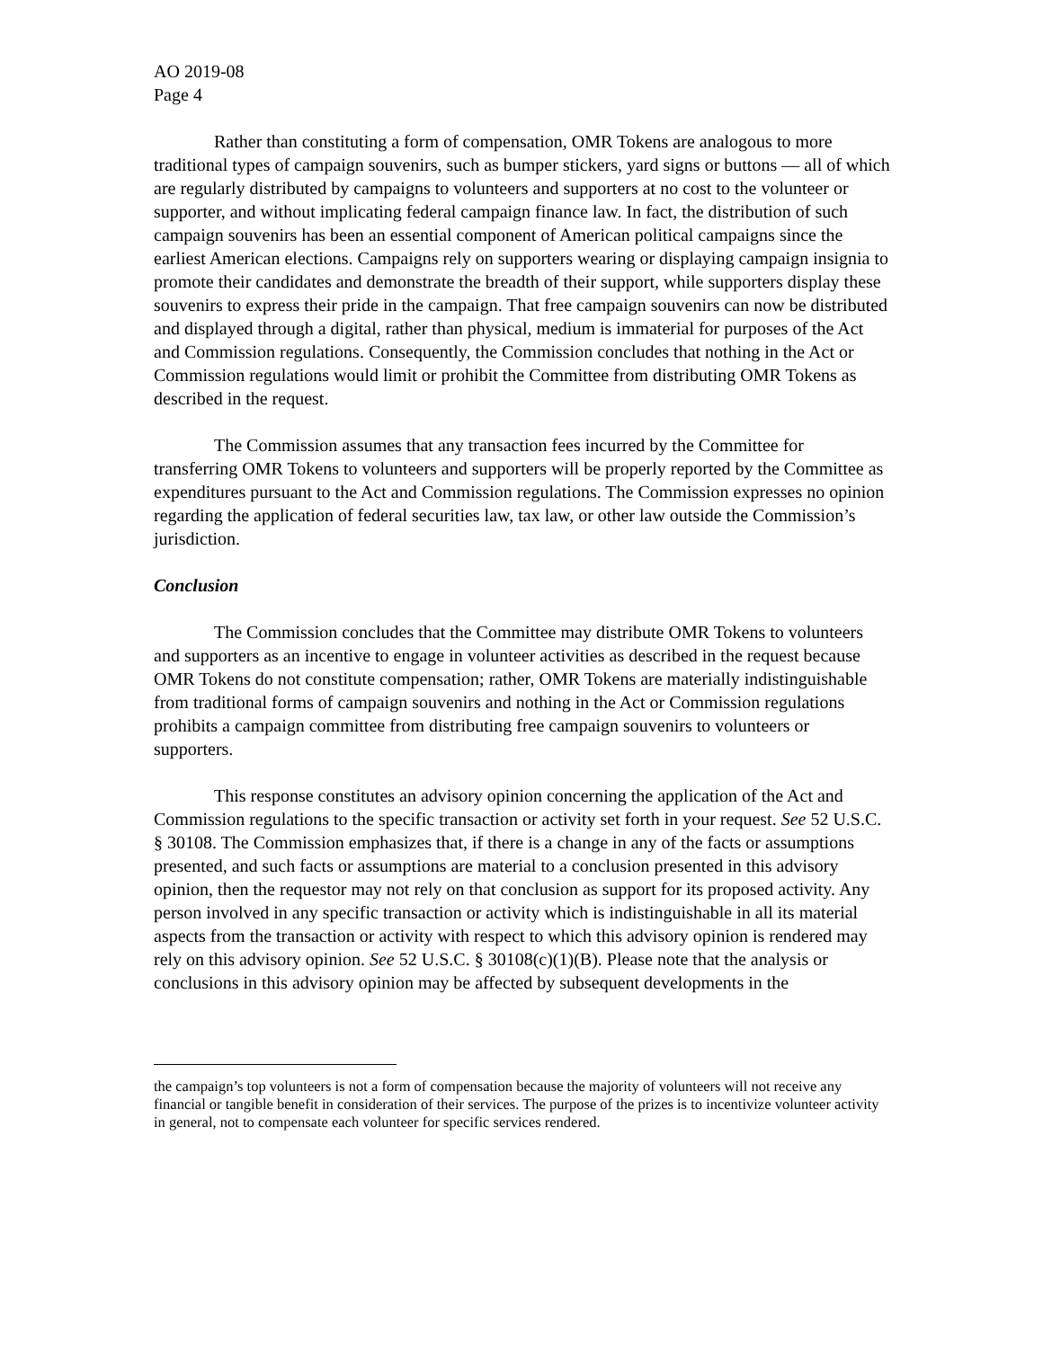AO 2019-08
Page 4
Rather than constituting a form of compensation, OMR Tokens are analogous to more traditional types of campaign souvenirs, such as bumper stickers, yard signs or buttons — all of which are regularly distributed by campaigns to volunteers and supporters at no cost to the volunteer or supporter, and without implicating federal campaign finance law. In fact, the distribution of such campaign souvenirs has been an essential component of American political campaigns since the earliest American elections. Campaigns rely on supporters wearing or displaying campaign insignia to promote their candidates and demonstrate the breadth of their support, while supporters display these souvenirs to express their pride in the campaign. That free campaign souvenirs can now be distributed and displayed through a digital, rather than physical, medium is immaterial for purposes of the Act and Commission regulations. Consequently, the Commission concludes that nothing in the Act or Commission regulations would limit or prohibit the Committee from distributing OMR Tokens as described in the request.
The Commission assumes that any transaction fees incurred by the Committee for transferring OMR Tokens to volunteers and supporters will be properly reported by the Committee as expenditures pursuant to the Act and Commission regulations. The Commission expresses no opinion regarding the application of federal securities law, tax law, or other law outside the Commission’s jurisdiction.
Conclusion
The Commission concludes that the Committee may distribute OMR Tokens to volunteers and supporters as an incentive to engage in volunteer activities as described in the request because OMR Tokens do not constitute compensation; rather, OMR Tokens are materially indistinguishable from traditional forms of campaign souvenirs and nothing in the Act or Commission regulations prohibits a campaign committee from distributing free campaign souvenirs to volunteers or supporters.
This response constitutes an advisory opinion concerning the application of the Act and Commission regulations to the specific transaction or activity set forth in your request. See 52 U.S.C. § 30108. The Commission emphasizes that, if there is a change in any of the facts or assumptions presented, and such facts or assumptions are material to a conclusion presented in this advisory opinion, then the requestor may not rely on that conclusion as support for its proposed activity. Any person involved in any specific transaction or activity which is indistinguishable in all its material aspects from the transaction or activity with respect to which this advisory opinion is rendered may rely on this advisory opinion. See 52 U.S.C. § 30108(c)(1)(B). Please note that the analysis or conclusions in this advisory opinion may be affected by subsequent developments in the
the campaign’s top volunteers is not a form of compensation because the majority of volunteers will not receive any financial or tangible benefit in consideration of their services. The purpose of the prizes is to incentivize volunteer activity in general, not to compensate each volunteer for specific services rendered.